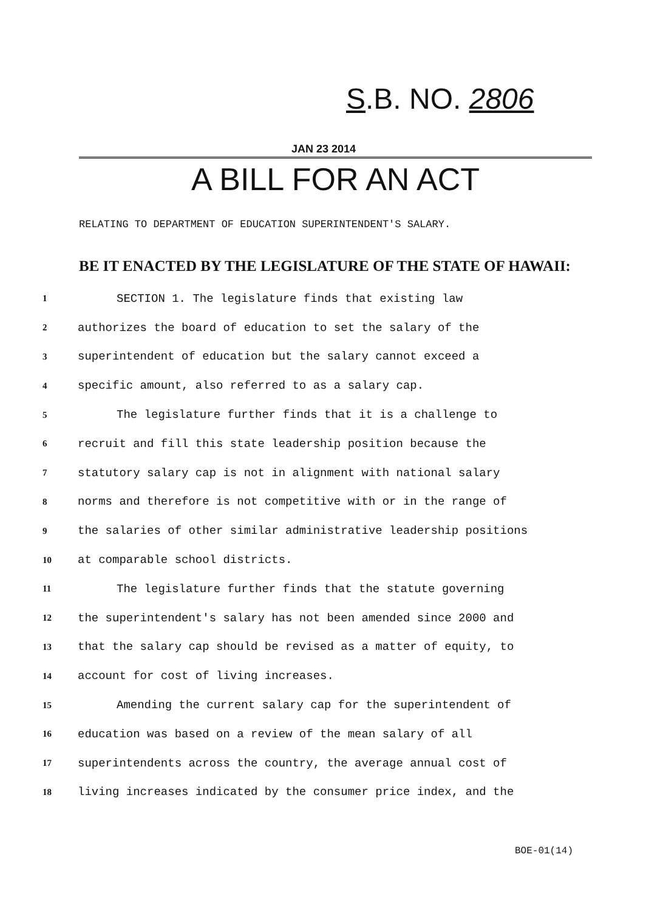S.B. NO. 2806
JAN 23 2014
A BILL FOR AN ACT
RELATING TO DEPARTMENT OF EDUCATION SUPERINTENDENT'S SALARY.
BE IT ENACTED BY THE LEGISLATURE OF THE STATE OF HAWAII:
1 SECTION 1. The legislature finds that existing law
2 authorizes the board of education to set the salary of the
3 superintendent of education but the salary cannot exceed a
4 specific amount, also referred to as a salary cap.
5 The legislature further finds that it is a challenge to
6 recruit and fill this state leadership position because the
7 statutory salary cap is not in alignment with national salary
8 norms and therefore is not competitive with or in the range of
9 the salaries of other similar administrative leadership positions
10 at comparable school districts.
11 The legislature further finds that the statute governing
12 the superintendent's salary has not been amended since 2000 and
13 that the salary cap should be revised as a matter of equity, to
14 account for cost of living increases.
15 Amending the current salary cap for the superintendent of
16 education was based on a review of the mean salary of all
17 superintendents across the country, the average annual cost of
18 living increases indicated by the consumer price index, and the
BOE-01(14)